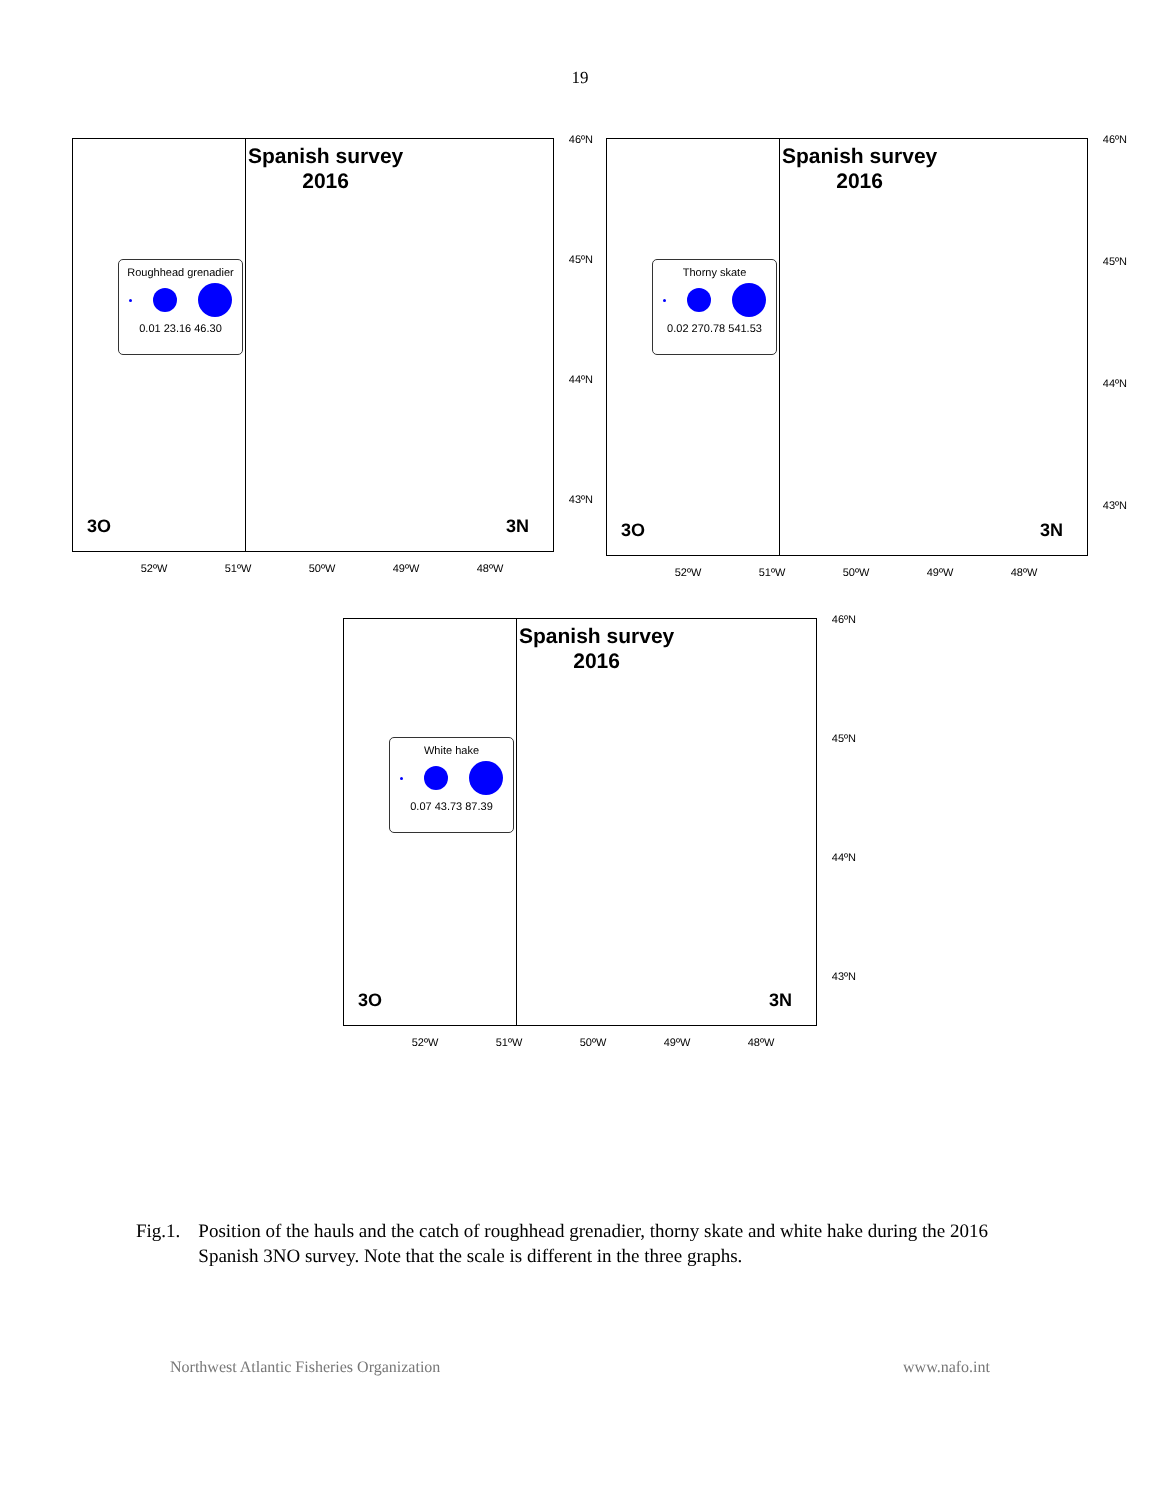19
Spanish survey
2016
Roughhead grenadier
0.01 23.16 46.30
3O 3N
46ºN
45ºN
44ºN
43ºN
52ºW 51ºW 50ºW 49ºW 48ºW
Spanish survey
2016
Thorny skate
0.02 270.78 541.53
3O 3N
46ºN
45ºN
44ºN
43ºN
52ºW 51ºW 50ºW 49ºW 48ºW
Spanish survey
2016
White hake
0.07 43.73 87.39
3O 3N
46ºN
45ºN
44ºN
43ºN
52ºW 51ºW 50ºW 49ºW 48ºW
Fig.1. Position of the hauls and the catch of roughhead grenadier, thorny skate and white hake during the 2016 Spanish 3NO survey. Note that the scale is different in the three graphs.
Northwest Atlantic Fisheries Organization www.nafo.int